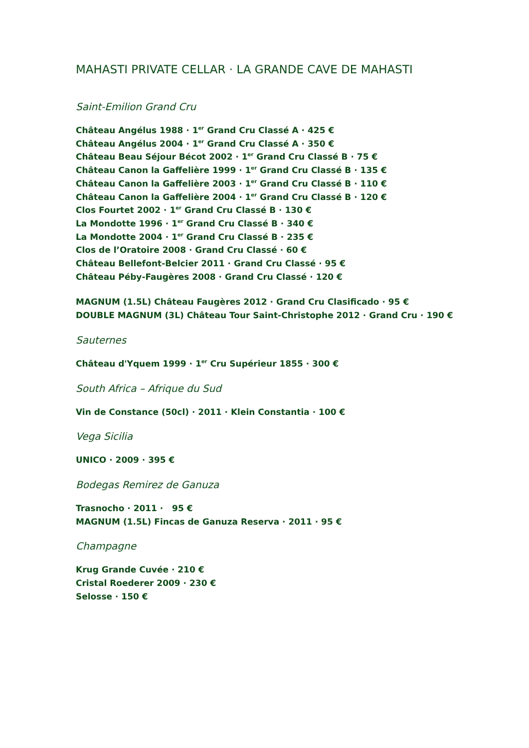MAHASTI PRIVATE CELLAR · LA GRANDE CAVE DE MAHASTI
Saint-Emilion Grand Cru
Château Angélus 1988 · 1<sup>er</sup> Grand Cru Classé A · 425 €
Château Angélus 2004 · 1<sup>er</sup> Grand Cru Classé A · 350 €
Château Beau Séjour Bécot 2002 · 1<sup>er</sup> Grand Cru Classé B · 75 €
Château Canon la Gaffelière 1999 · 1<sup>er</sup> Grand Cru Classé B · 135 €
Château Canon la Gaffelière 2003 · 1<sup>er</sup> Grand Cru Classé B · 110 €
Château Canon la Gaffelière 2004 · 1<sup>er</sup> Grand Cru Classé B · 120 €
Clos Fourtet 2002 · 1<sup>er</sup> Grand Cru Classé B · 130 €
La Mondotte 1996 · 1<sup>er</sup> Grand Cru Classé B · 340 €
La Mondotte 2004 · 1<sup>er</sup> Grand Cru Classé B · 235 €
Clos de l’Oratoire 2008 · Grand Cru Classé · 60 €
Château Bellefont-Belcier 2011 · Grand Cru Classé · 95 €
Château Péby-Faugères 2008 · Grand Cru Classé · 120 €
MAGNUM (1.5L) Château Faugères 2012 · Grand Cru Clasificado · 95 €
DOUBLE MAGNUM (3L) Château Tour Saint-Christophe 2012 · Grand Cru · 190 €
Sauternes
Château d'Yquem 1999 · 1<sup>er</sup> Cru Supérieur 1855 · 300 €
South Africa – Afrique du Sud
Vin de Constance (50cl) · 2011 · Klein Constantia · 100 €
Vega Sicilia
UNICO · 2009 · 395 €
Bodegas Remirez de Ganuza
Trasnocho · 2011 · 95 €
MAGNUM (1.5L) Fincas de Ganuza Reserva · 2011 · 95 €
Champagne
Krug Grande Cuvée · 210 €
Cristal Roederer 2009 · 230 €
Selosse · 150 €